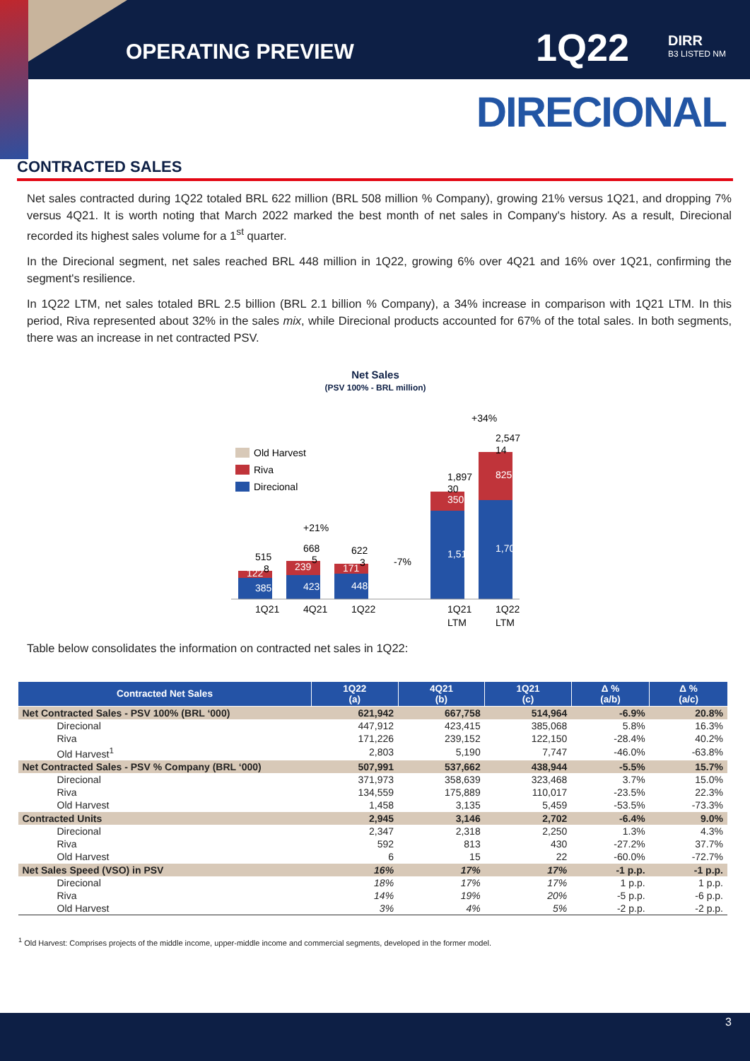OPERATING PREVIEW 1Q22 DIRR
B3 LISTED NM
DIRECIONAL
CONTRACTED SALES
Net sales contracted during 1Q22 totaled BRL 622 million (BRL 508 million % Company), growing 21% versus 1Q21, and dropping 7% versus 4Q21. It is worth noting that March 2022 marked the best month of net sales in Company's history. As a result, Direcional recorded its highest sales volume for a 1<sup>st</sup> quarter.
In the Direcional segment, net sales reached BRL 448 million in 1Q22, growing 6% over 4Q21 and 16% over 1Q21, confirming the segment's resilience.
In 1Q22 LTM, net sales totaled BRL 2.5 billion (BRL 2.1 billion % Company), a 34% increase in comparison with 1Q21 LTM. In this period, Riva represented about 32% in the sales mix, while Direcional products accounted for 67% of the total sales. In both segments, there was an increase in net contracted PSV.
Net Sales
(PSV 100% - BRL million)
Old Harvest
Riva
Direcional
385
122
8
515
423
239
5
668
448
171
3
622
+21%
-7%
1,517
350
30
1,897
1,708
825
14
2,547
+34%
1Q21
4Q21
1Q22
1Q21
LTM
1Q22
LTM
Table below consolidates the information on contracted net sales in 1Q22:
| Contracted Net Sales | 1Q22 (a) | 4Q21 (b) | 1Q21 (c) | Δ % (a/b) | Δ % (a/c) |
| --- | --- | --- | --- | --- | --- |
| Net Contracted Sales - PSV 100% (BRL ‘000) | 621,942 | 667,758 | 514,964 | -6.9% | 20.8% |
| Direcional | 447,912 | 423,415 | 385,068 | 5.8% | 16.3% |
| Riva | 171,226 | 239,152 | 122,150 | -28.4% | 40.2% |
| Old Harvest<sup>1</sup> | 2,803 | 5,190 | 7,747 | -46.0% | -63.8% |
| Net Contracted Sales - PSV % Company (BRL ‘000) | 507,991 | 537,662 | 438,944 | -5.5% | 15.7% |
| Direcional | 371,973 | 358,639 | 323,468 | 3.7% | 15.0% |
| Riva | 134,559 | 175,889 | 110,017 | -23.5% | 22.3% |
| Old Harvest | 1,458 | 3,135 | 5,459 | -53.5% | -73.3% |
| Contracted Units | 2,945 | 3,146 | 2,702 | -6.4% | 9.0% |
| Direcional | 2,347 | 2,318 | 2,250 | 1.3% | 4.3% |
| Riva | 592 | 813 | 430 | -27.2% | 37.7% |
| Old Harvest | 6 | 15 | 22 | -60.0% | -72.7% |
| Net Sales Speed (VSO) in PSV | 16% | 17% | 17% | -1 p.p. | -1 p.p. |
| Direcional | 18% | 17% | 17% | 1 p.p. | 1 p.p. |
| Riva | 14% | 19% | 20% | -5 p.p. | -6 p.p. |
| Old Harvest | 3% | 4% | 5% | -2 p.p. | -2 p.p. |
<sup>1</sup> Old Harvest: Comprises projects of the middle income, upper-middle income and commercial segments, developed in the former model.
3